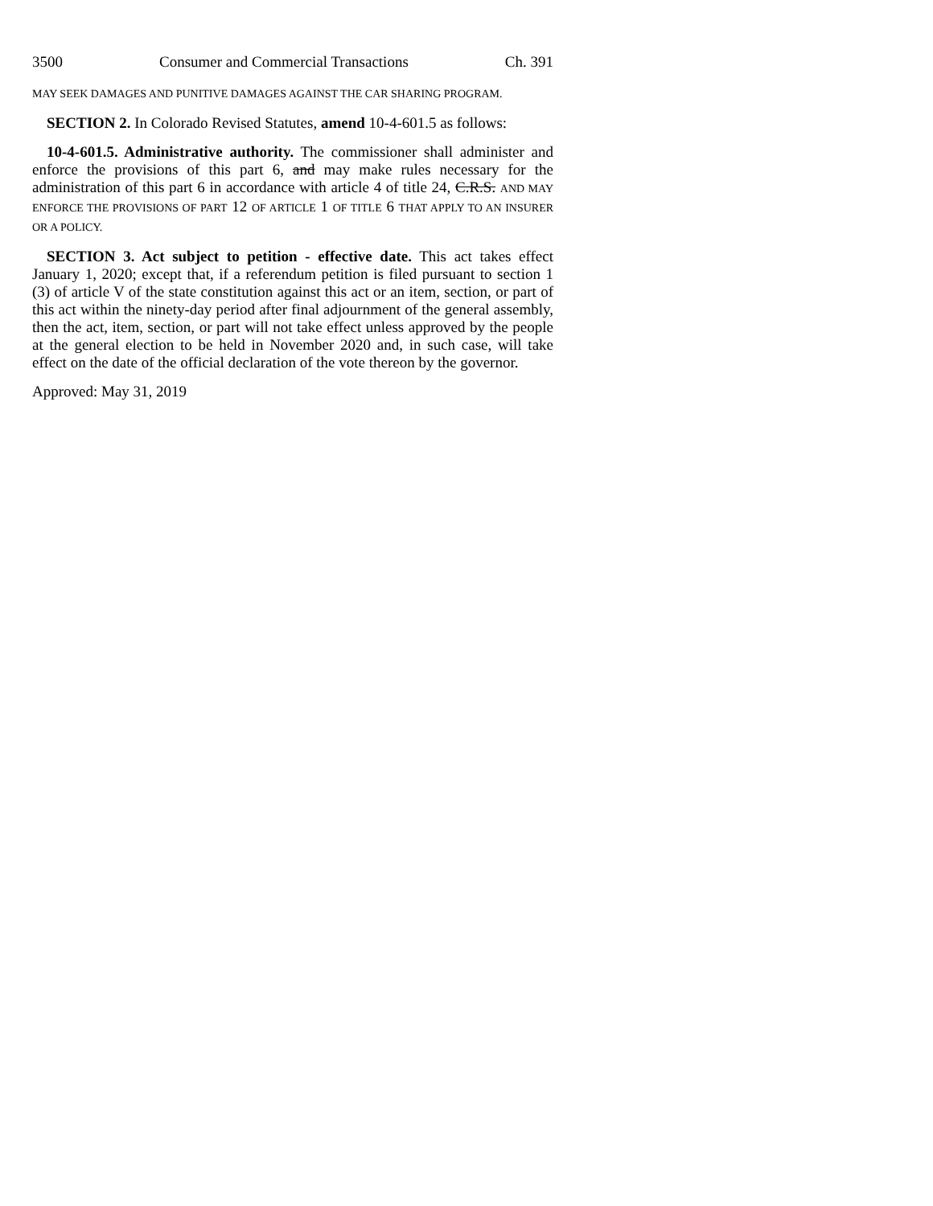3500 Consumer and Commercial Transactions Ch. 391
MAY SEEK DAMAGES AND PUNITIVE DAMAGES AGAINST THE CAR SHARING PROGRAM.
SECTION 2. In Colorado Revised Statutes, amend 10-4-601.5 as follows:
10-4-601.5. Administrative authority. The commissioner shall administer and enforce the provisions of this part 6, and may make rules necessary for the administration of this part 6 in accordance with article 4 of title 24, C.R.S. AND MAY ENFORCE THE PROVISIONS OF PART 12 OF ARTICLE 1 OF TITLE 6 THAT APPLY TO AN INSURER OR A POLICY.
SECTION 3. Act subject to petition - effective date. This act takes effect January 1, 2020; except that, if a referendum petition is filed pursuant to section 1 (3) of article V of the state constitution against this act or an item, section, or part of this act within the ninety-day period after final adjournment of the general assembly, then the act, item, section, or part will not take effect unless approved by the people at the general election to be held in November 2020 and, in such case, will take effect on the date of the official declaration of the vote thereon by the governor.
Approved: May 31, 2019